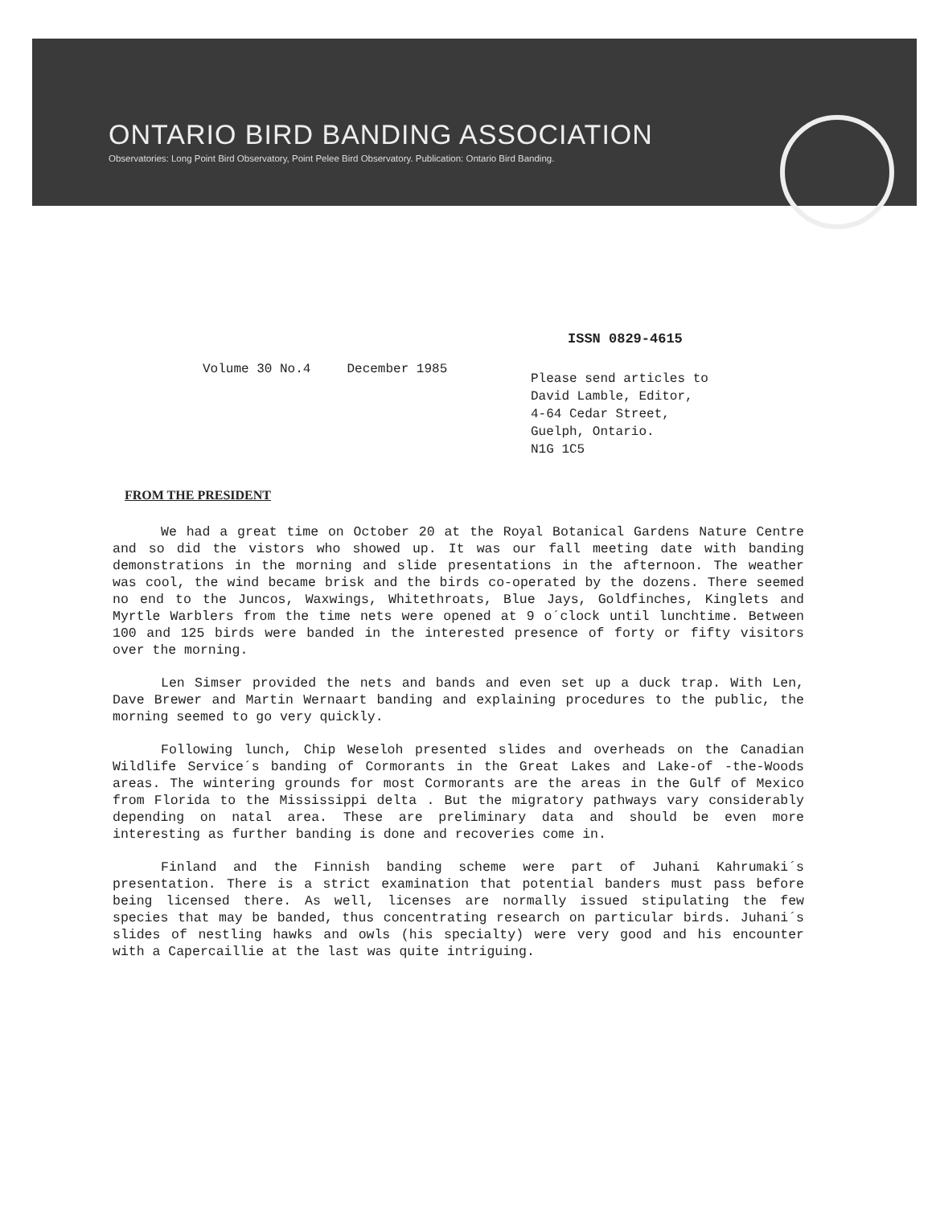ONTARIO BIRD BANDING ASSOCIATION
Observatories: Long Point Bird Observatory, Point Pelee Bird Observatory. Publication: Ontario Bird Banding.
ISSN 0829-4615
Volume 30 No.4 December 1985
Please send articles to
David Lamble, Editor,
4-64 Cedar Street,
Guelph, Ontario.
N1G 1C5
FROM THE PRESIDENT
We had a great time on October 20 at the Royal Botanical Gardens Nature Centre and so did the vistors who showed up. It was our fall meeting date with banding demonstrations in the morning and slide presentations in the afternoon. The weather was cool, the wind became brisk and the birds co-operated by the dozens. There seemed no end to the Juncos, Waxwings, Whitethroats, Blue Jays, Goldfinches, Kinglets and Myrtle Warblers from the time nets were opened at 9 o´clock until lunchtime. Between 100 and 125 birds were banded in the interested presence of forty or fifty visitors over the morning.
Len Simser provided the nets and bands and even set up a duck trap. With Len, Dave Brewer and Martin Wernaart banding and explaining procedures to the public, the morning seemed to go very quickly.
Following lunch, Chip Weseloh presented slides and overheads on the Canadian Wildlife Service´s banding of Cormorants in the Great Lakes and Lake-of -the-Woods areas. The wintering grounds for most Cormorants are the areas in the Gulf of Mexico from Florida to the Mississippi delta . But the migratory pathways vary considerably depending on natal area. These are preliminary data and should be even more interesting as further banding is done and recoveries come in.
Finland and the Finnish banding scheme were part of Juhani Kahrumaki´s presentation. There is a strict examination that potential banders must pass before being licensed there. As well, licenses are normally issued stipulating the few species that may be banded, thus concentrating research on particular birds. Juhani´s slides of nestling hawks and owls (his specialty) were very good and his encounter with a Capercaillie at the last was quite intriguing.